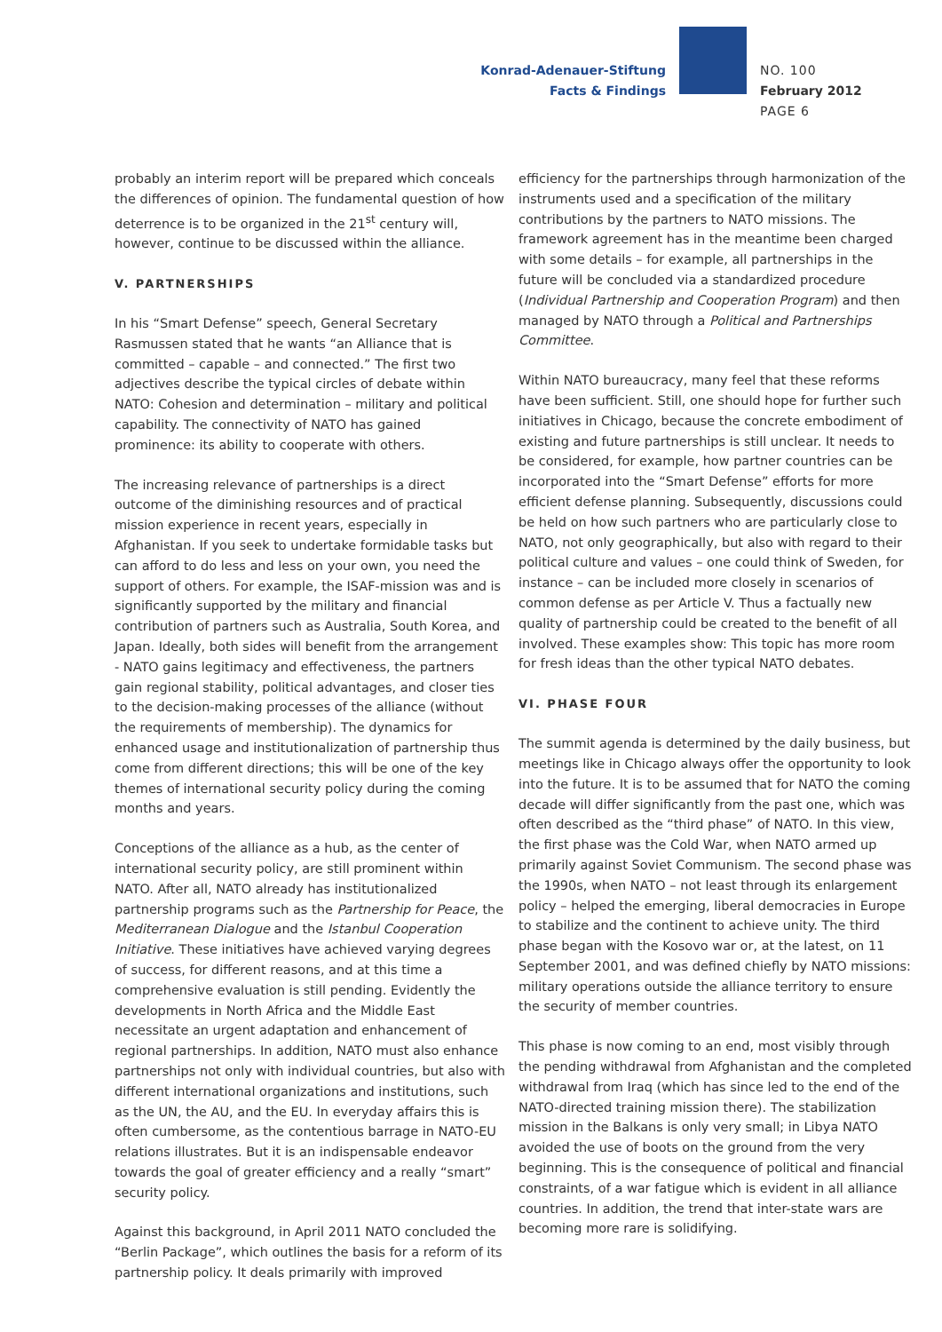Konrad-Adenauer-Stiftung
Facts & Findings
NO. 100
February 2012
PAGE 6
probably an interim report will be prepared which conceals the differences of opinion. The fundamental question of how deterrence is to be organized in the 21<sup>st</sup> century will, however, continue to be discussed within the alliance.
V. PARTNERSHIPS
In his “Smart Defense” speech, General Secretary Rasmussen stated that he wants “an Alliance that is committed – capable – and connected.” The first two adjectives describe the typical circles of debate within NATO: Cohesion and determination – military and political capability. The connectivity of NATO has gained prominence: its ability to cooperate with others.
The increasing relevance of partnerships is a direct outcome of the diminishing resources and of practical mission experience in recent years, especially in Afghanistan. If you seek to undertake formidable tasks but can afford to do less and less on your own, you need the support of others. For example, the ISAF-mission was and is significantly supported by the military and financial contribution of partners such as Australia, South Korea, and Japan. Ideally, both sides will benefit from the arrangement - NATO gains legitimacy and effectiveness, the partners gain regional stability, political advantages, and closer ties to the decision-making processes of the alliance (without the requirements of membership). The dynamics for enhanced usage and institutionalization of partnership thus come from different directions; this will be one of the key themes of international security policy during the coming months and years.
Conceptions of the alliance as a hub, as the center of international security policy, are still prominent within NATO. After all, NATO already has institutionalized partnership programs such as the Partnership for Peace, the Mediterranean Dialogue and the Istanbul Cooperation Initiative. These initiatives have achieved varying degrees of success, for different reasons, and at this time a comprehensive evaluation is still pending. Evidently the developments in North Africa and the Middle East necessitate an urgent adaptation and enhancement of regional partnerships. In addition, NATO must also enhance partnerships not only with individual countries, but also with different international organizations and institutions, such as the UN, the AU, and the EU. In everyday affairs this is often cumbersome, as the contentious barrage in NATO-EU relations illustrates. But it is an indispensable endeavor towards the goal of greater efficiency and a really “smart” security policy.
Against this background, in April 2011 NATO concluded the “Berlin Package”, which outlines the basis for a reform of its partnership policy. It deals primarily with improved
efficiency for the partnerships through harmonization of the instruments used and a specification of the military contributions by the partners to NATO missions. The framework agreement has in the meantime been charged with some details – for example, all partnerships in the future will be concluded via a standardized procedure (Individual Partnership and Cooperation Program) and then managed by NATO through a Political and Partnerships Committee.
Within NATO bureaucracy, many feel that these reforms have been sufficient. Still, one should hope for further such initiatives in Chicago, because the concrete embodiment of existing and future partnerships is still unclear. It needs to be considered, for example, how partner countries can be incorporated into the “Smart Defense” efforts for more efficient defense planning. Subsequently, discussions could be held on how such partners who are particularly close to NATO, not only geographically, but also with regard to their political culture and values – one could think of Sweden, for instance – can be included more closely in scenarios of common defense as per Article V. Thus a factually new quality of partnership could be created to the benefit of all involved. These examples show: This topic has more room for fresh ideas than the other typical NATO debates.
VI. PHASE FOUR
The summit agenda is determined by the daily business, but meetings like in Chicago always offer the opportunity to look into the future. It is to be assumed that for NATO the coming decade will differ significantly from the past one, which was often described as the “third phase” of NATO. In this view, the first phase was the Cold War, when NATO armed up primarily against Soviet Communism. The second phase was the 1990s, when NATO – not least through its enlargement policy – helped the emerging, liberal democracies in Europe to stabilize and the continent to achieve unity. The third phase began with the Kosovo war or, at the latest, on 11 September 2001, and was defined chiefly by NATO missions: military operations outside the alliance territory to ensure the security of member countries.
This phase is now coming to an end, most visibly through the pending withdrawal from Afghanistan and the completed withdrawal from Iraq (which has since led to the end of the NATO-directed training mission there). The stabilization mission in the Balkans is only very small; in Libya NATO avoided the use of boots on the ground from the very beginning. This is the consequence of political and financial constraints, of a war fatigue which is evident in all alliance countries. In addition, the trend that inter-state wars are becoming more rare is solidifying.